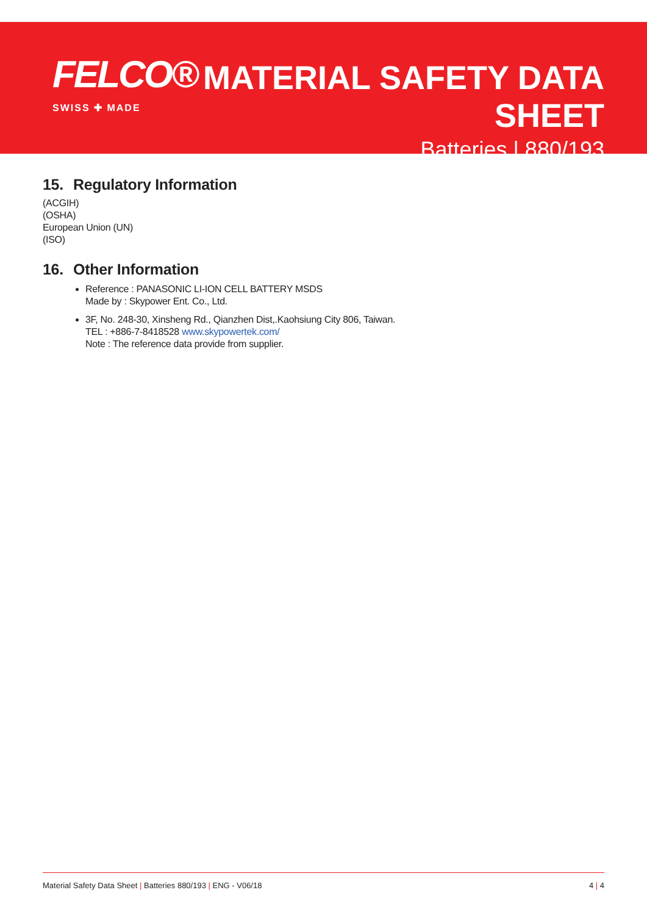FELCO®
SWISS ✚ MADE
MATERIAL SAFETY DATA SHEET
Batteries | 880/193
15. Regulatory Information
(ACGIH)
(OSHA)
European Union (UN)
(ISO)
16. Other Information
Reference : PANASONIC LI-ION CELL BATTERY MSDS
Made by : Skypower Ent. Co., Ltd.
3F, No. 248-30, Xinsheng Rd., Qianzhen Dist,.Kaohsiung City 806, Taiwan.
TEL : +886-7-8418528 www.skypowertek.com/
Note : The reference data provide from supplier.
Material Safety Data Sheet | Batteries 880/193 | ENG - V06/18
4 | 4